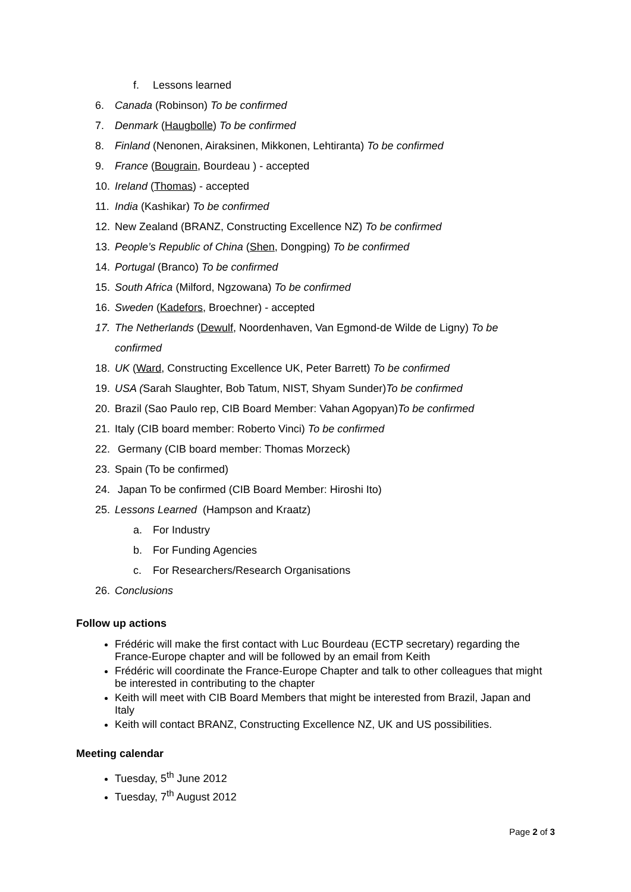f. Lessons learned
6. Canada (Robinson) To be confirmed
7. Denmark (Haugbolle) To be confirmed
8. Finland (Nenonen, Airaksinen, Mikkonen, Lehtiranta) To be confirmed
9. France (Bougrain, Bourdeau ) - accepted
10. Ireland (Thomas) - accepted
11. India (Kashikar) To be confirmed
12. New Zealand (BRANZ, Constructing Excellence NZ) To be confirmed
13. People’s Republic of China (Shen, Dongping) To be confirmed
14. Portugal (Branco) To be confirmed
15. South Africa (Milford, Ngzowana) To be confirmed
16. Sweden (Kadefors, Broechner) - accepted
17. The Netherlands (Dewulf, Noordenhaven, Van Egmond-de Wilde de Ligny) To be confirmed
18. UK (Ward, Constructing Excellence UK, Peter Barrett) To be confirmed
19. USA (Sarah Slaughter, Bob Tatum, NIST, Shyam Sunder)To be confirmed
20. Brazil (Sao Paulo rep, CIB Board Member: Vahan Agopyan)To be confirmed
21. Italy (CIB board member: Roberto Vinci) To be confirmed
22. Germany (CIB board member: Thomas Morzeck)
23. Spain (To be confirmed)
24. Japan To be confirmed (CIB Board Member: Hiroshi Ito)
25. Lessons Learned (Hampson and Kraatz)
a. For Industry
b. For Funding Agencies
c. For Researchers/Research Organisations
26. Conclusions
Follow up actions
Frédéric will make the first contact with Luc Bourdeau (ECTP secretary) regarding the France-Europe chapter and will be followed by an email from Keith
Frédéric will coordinate the France-Europe Chapter and talk to other colleagues that might be interested in contributing to the chapter
Keith will meet with CIB Board Members that might be interested from Brazil, Japan and Italy
Keith will contact BRANZ, Constructing Excellence NZ, UK and US possibilities.
Meeting calendar
Tuesday, 5<sup>th</sup> June 2012
Tuesday, 7<sup>th</sup> August 2012
Page 2 of 3